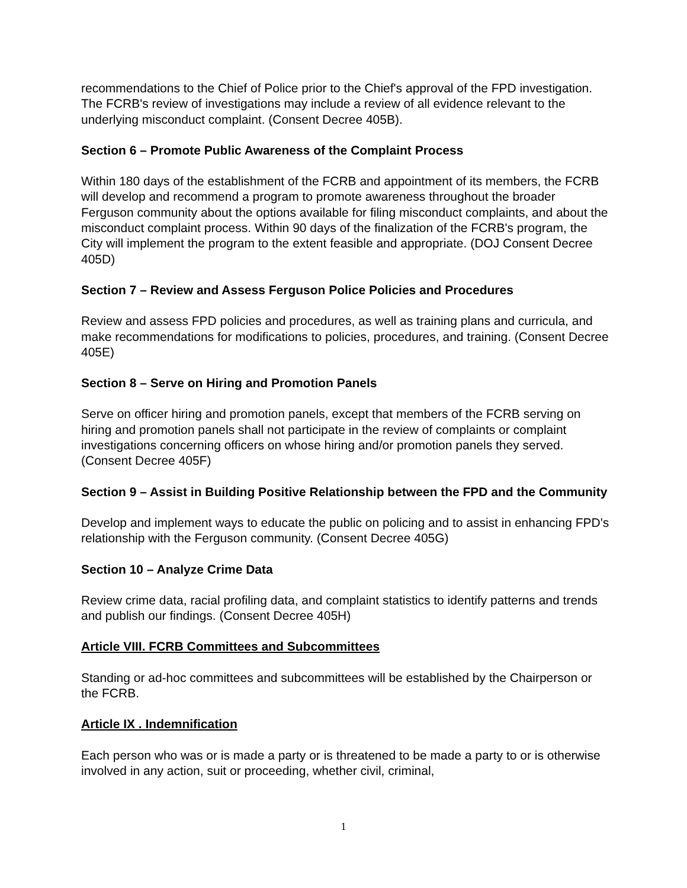recommendations to the Chief of Police prior to the Chief's approval of the FPD investigation. The FCRB's review of investigations may include a review of all evidence relevant to the underlying misconduct complaint. (Consent Decree 405B).
Section 6 – Promote Public Awareness of the Complaint Process
Within 180 days of the establishment of the FCRB and appointment of its members, the FCRB will develop and recommend a program to promote awareness throughout the broader Ferguson community about the options available for filing misconduct complaints, and about the misconduct complaint process. Within 90 days of the finalization of the FCRB's program, the City will implement the program to the extent feasible and appropriate. (DOJ Consent Decree 405D)
Section 7 – Review and Assess Ferguson Police Policies and Procedures
Review and assess FPD policies and procedures, as well as training plans and curricula, and make recommendations for modifications to policies, procedures, and training. (Consent Decree 405E)
Section 8 – Serve on Hiring and Promotion Panels
Serve on officer hiring and promotion panels, except that members of the FCRB serving on hiring and promotion panels shall not participate in the review of complaints or complaint investigations concerning officers on whose hiring and/or promotion panels they served. (Consent Decree 405F)
Section 9 – Assist in Building Positive Relationship between the FPD and the Community
Develop and implement ways to educate the public on policing and to assist in enhancing FPD's relationship with the Ferguson community. (Consent Decree 405G)
Section 10 – Analyze Crime Data
Review crime data, racial profiling data, and complaint statistics to identify patterns and trends and publish our findings. (Consent Decree 405H)
Article VIII. FCRB Committees and Subcommittees
Standing or ad-hoc committees and subcommittees will be established by the Chairperson or the FCRB.
Article IX . Indemnification
Each person who was or is made a party or is threatened to be made a party to or is otherwise involved in any action, suit or proceeding, whether civil, criminal,
1